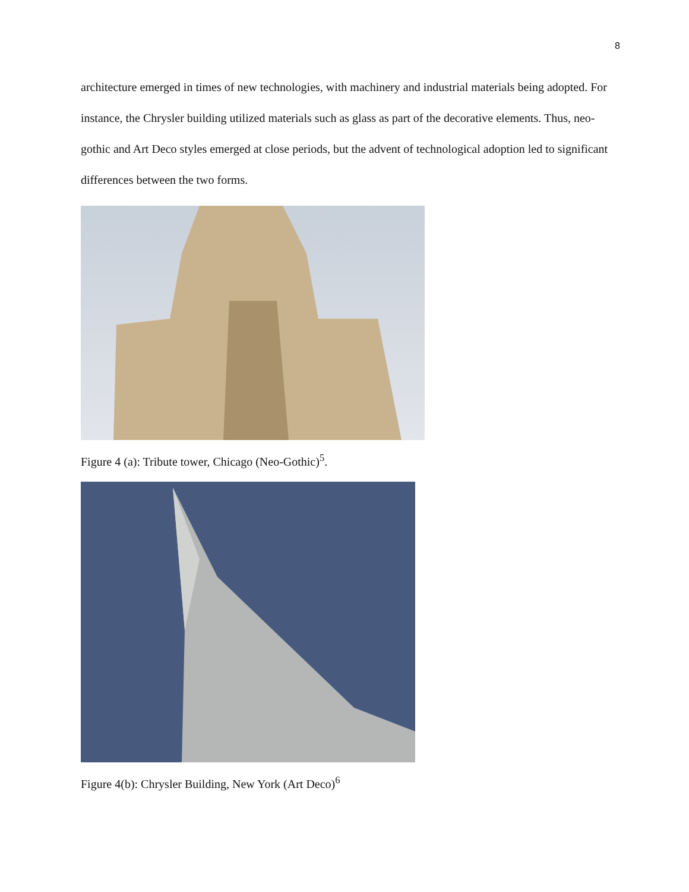8
architecture emerged in times of new technologies, with machinery and industrial materials being adopted. For instance, the Chrysler building utilized materials such as glass as part of the decorative elements. Thus, neo-gothic and Art Deco styles emerged at close periods, but the advent of technological adoption led to significant differences between the two forms.
Figure 4 (a): Tribute tower, Chicago (Neo-Gothic)<sup>5</sup>.
Figure 4(b): Chrysler Building, New York (Art Deco)<sup>6</sup>